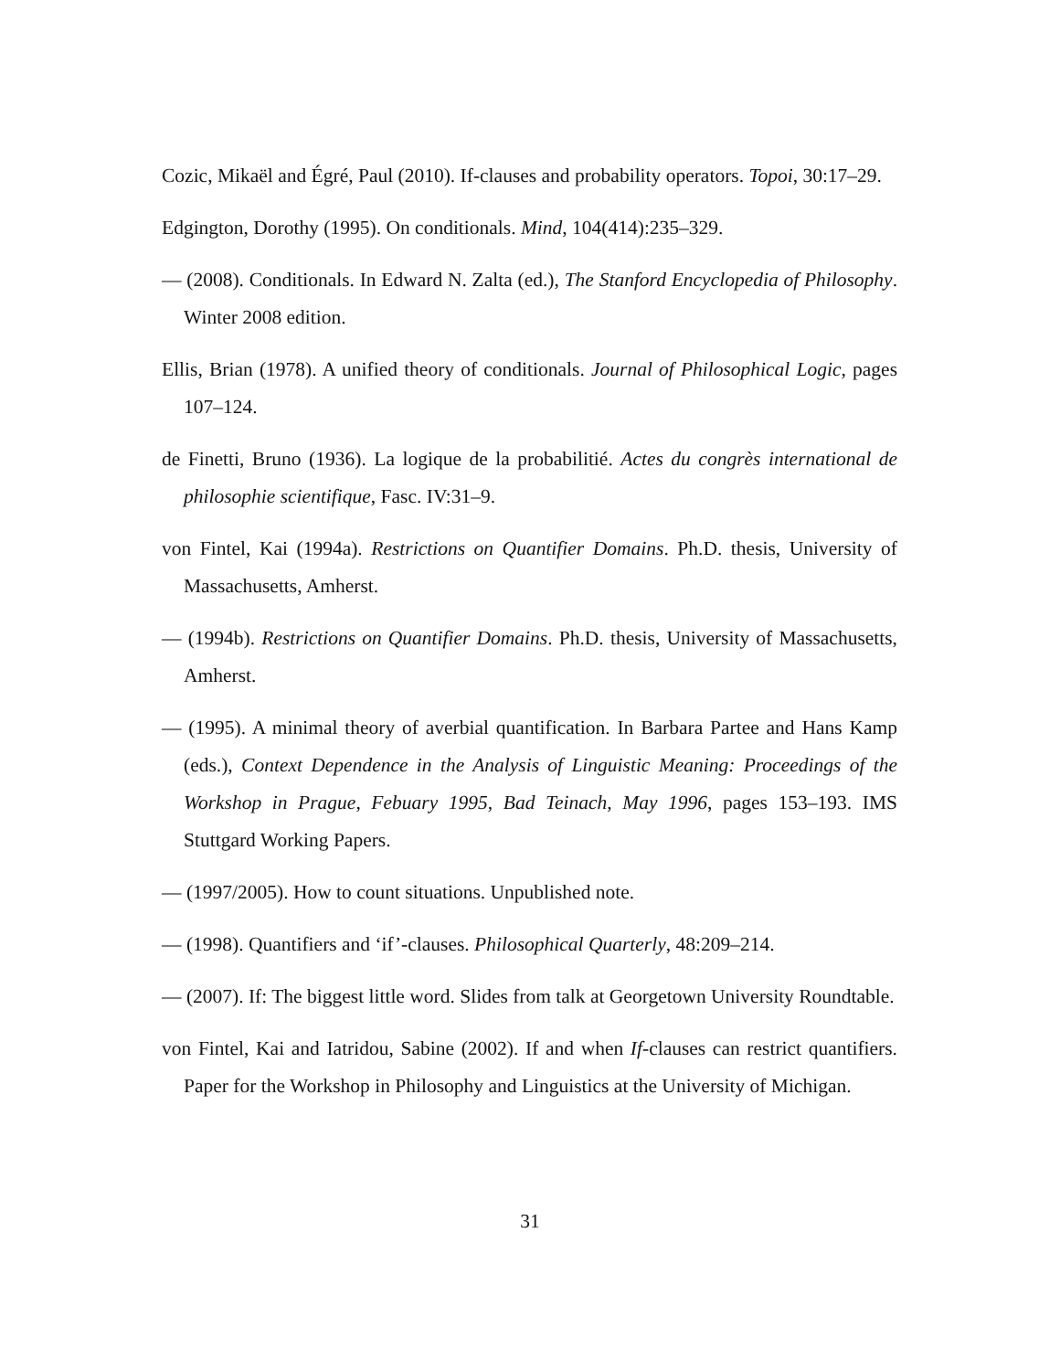Cozic, Mikaël and Égré, Paul (2010). If-clauses and probability operators. Topoi, 30:17–29.
Edgington, Dorothy (1995). On conditionals. Mind, 104(414):235–329.
— (2008). Conditionals. In Edward N. Zalta (ed.), The Stanford Encyclopedia of Philosophy. Winter 2008 edition.
Ellis, Brian (1978). A unified theory of conditionals. Journal of Philosophical Logic, pages 107–124.
de Finetti, Bruno (1936). La logique de la probabilitié. Actes du congrès international de philosophie scientifique, Fasc. IV:31–9.
von Fintel, Kai (1994a). Restrictions on Quantifier Domains. Ph.D. thesis, University of Massachusetts, Amherst.
— (1994b). Restrictions on Quantifier Domains. Ph.D. thesis, University of Massachusetts, Amherst.
— (1995). A minimal theory of averbial quantification. In Barbara Partee and Hans Kamp (eds.), Context Dependence in the Analysis of Linguistic Meaning: Proceedings of the Workshop in Prague, Febuary 1995, Bad Teinach, May 1996, pages 153–193. IMS Stuttgard Working Papers.
— (1997/2005). How to count situations. Unpublished note.
— (1998). Quantifiers and ‘if’-clauses. Philosophical Quarterly, 48:209–214.
— (2007). If: The biggest little word. Slides from talk at Georgetown University Roundtable.
von Fintel, Kai and Iatridou, Sabine (2002). If and when If-clauses can restrict quantifiers. Paper for the Workshop in Philosophy and Linguistics at the University of Michigan.
31